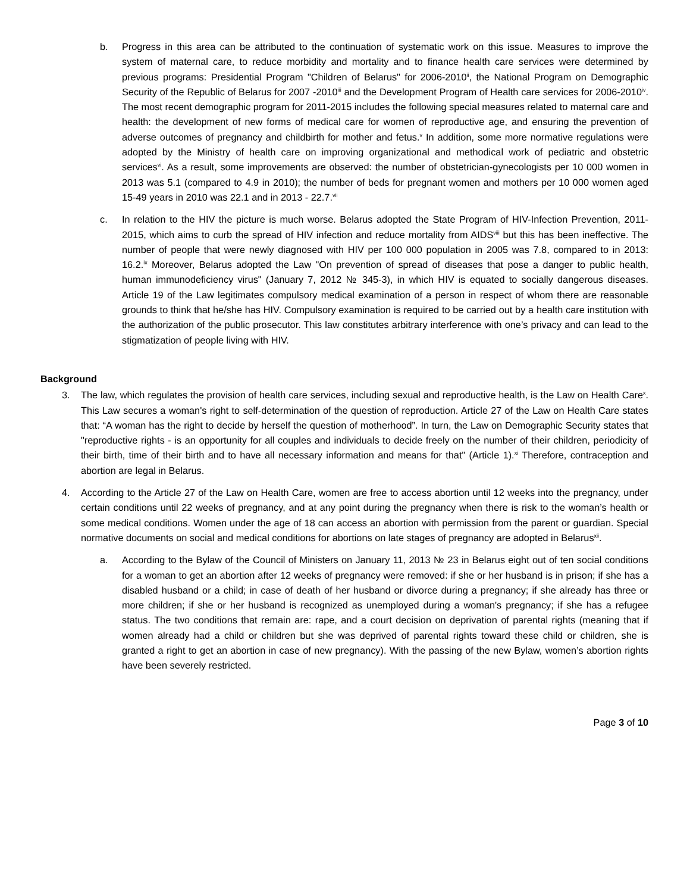b. Progress in this area can be attributed to the continuation of systematic work on this issue. Measures to improve the system of maternal care, to reduce morbidity and mortality and to finance health care services were determined by previous programs: Presidential Program "Children of Belarus" for 2006-2010<sup>ii</sup>, the National Program on Demographic Security of the Republic of Belarus for 2007 -2010<sup>iii</sup> and the Development Program of Health care services for 2006-2010<sup>iv</sup>. The most recent demographic program for 2011-2015 includes the following special measures related to maternal care and health: the development of new forms of medical care for women of reproductive age, and ensuring the prevention of adverse outcomes of pregnancy and childbirth for mother and fetus.<sup>v</sup> In addition, some more normative regulations were adopted by the Ministry of health care on improving organizational and methodical work of pediatric and obstetric services<sup>vi</sup>. As a result, some improvements are observed: the number of obstetrician-gynecologists per 10 000 women in 2013 was 5.1 (compared to 4.9 in 2010); the number of beds for pregnant women and mothers per 10 000 women aged 15-49 years in 2010 was 22.1 and in 2013 - 22.7.<sup>vii</sup>
c. In relation to the HIV the picture is much worse. Belarus adopted the State Program of HIV-Infection Prevention, 2011-2015, which aims to curb the spread of HIV infection and reduce mortality from AIDS<sup>viii</sup> but this has been ineffective. The number of people that were newly diagnosed with HIV per 100 000 population in 2005 was 7.8, compared to in 2013: 16.2.<sup>ix</sup> Moreover, Belarus adopted the Law "On prevention of spread of diseases that pose a danger to public health, human immunodeficiency virus" (January 7, 2012 № 345-3), in which HIV is equated to socially dangerous diseases. Article 19 of the Law legitimates compulsory medical examination of a person in respect of whom there are reasonable grounds to think that he/she has HIV. Compulsory examination is required to be carried out by a health care institution with the authorization of the public prosecutor. This law constitutes arbitrary interference with one’s privacy and can lead to the stigmatization of people living with HIV.
Background
3. The law, which regulates the provision of health care services, including sexual and reproductive health, is the Law on Health Care<sup>x</sup>. This Law secures a woman's right to self-determination of the question of reproduction. Article 27 of the Law on Health Care states that: “A woman has the right to decide by herself the question of motherhood”. In turn, the Law on Demographic Security states that "reproductive rights - is an opportunity for all couples and individuals to decide freely on the number of their children, periodicity of their birth, time of their birth and to have all necessary information and means for that" (Article 1).<sup>xi</sup> Therefore, contraception and abortion are legal in Belarus.
4. According to the Article 27 of the Law on Health Care, women are free to access abortion until 12 weeks into the pregnancy, under certain conditions until 22 weeks of pregnancy, and at any point during the pregnancy when there is risk to the woman’s health or some medical conditions. Women under the age of 18 can access an abortion with permission from the parent or guardian. Special normative documents on social and medical conditions for abortions on late stages of pregnancy are adopted in Belarus<sup>xii</sup>.
a. According to the Bylaw of the Council of Ministers on January 11, 2013 № 23 in Belarus eight out of ten social conditions for a woman to get an abortion after 12 weeks of pregnancy were removed: if she or her husband is in prison; if she has a disabled husband or a child; in case of death of her husband or divorce during a pregnancy; if she already has three or more children; if she or her husband is recognized as unemployed during a woman's pregnancy; if she has a refugee status. The two conditions that remain are: rape, and a court decision on deprivation of parental rights (meaning that if women already had a child or children but she was deprived of parental rights toward these child or children, she is granted a right to get an abortion in case of new pregnancy). With the passing of the new Bylaw, women’s abortion rights have been severely restricted.
Page 3 of 10